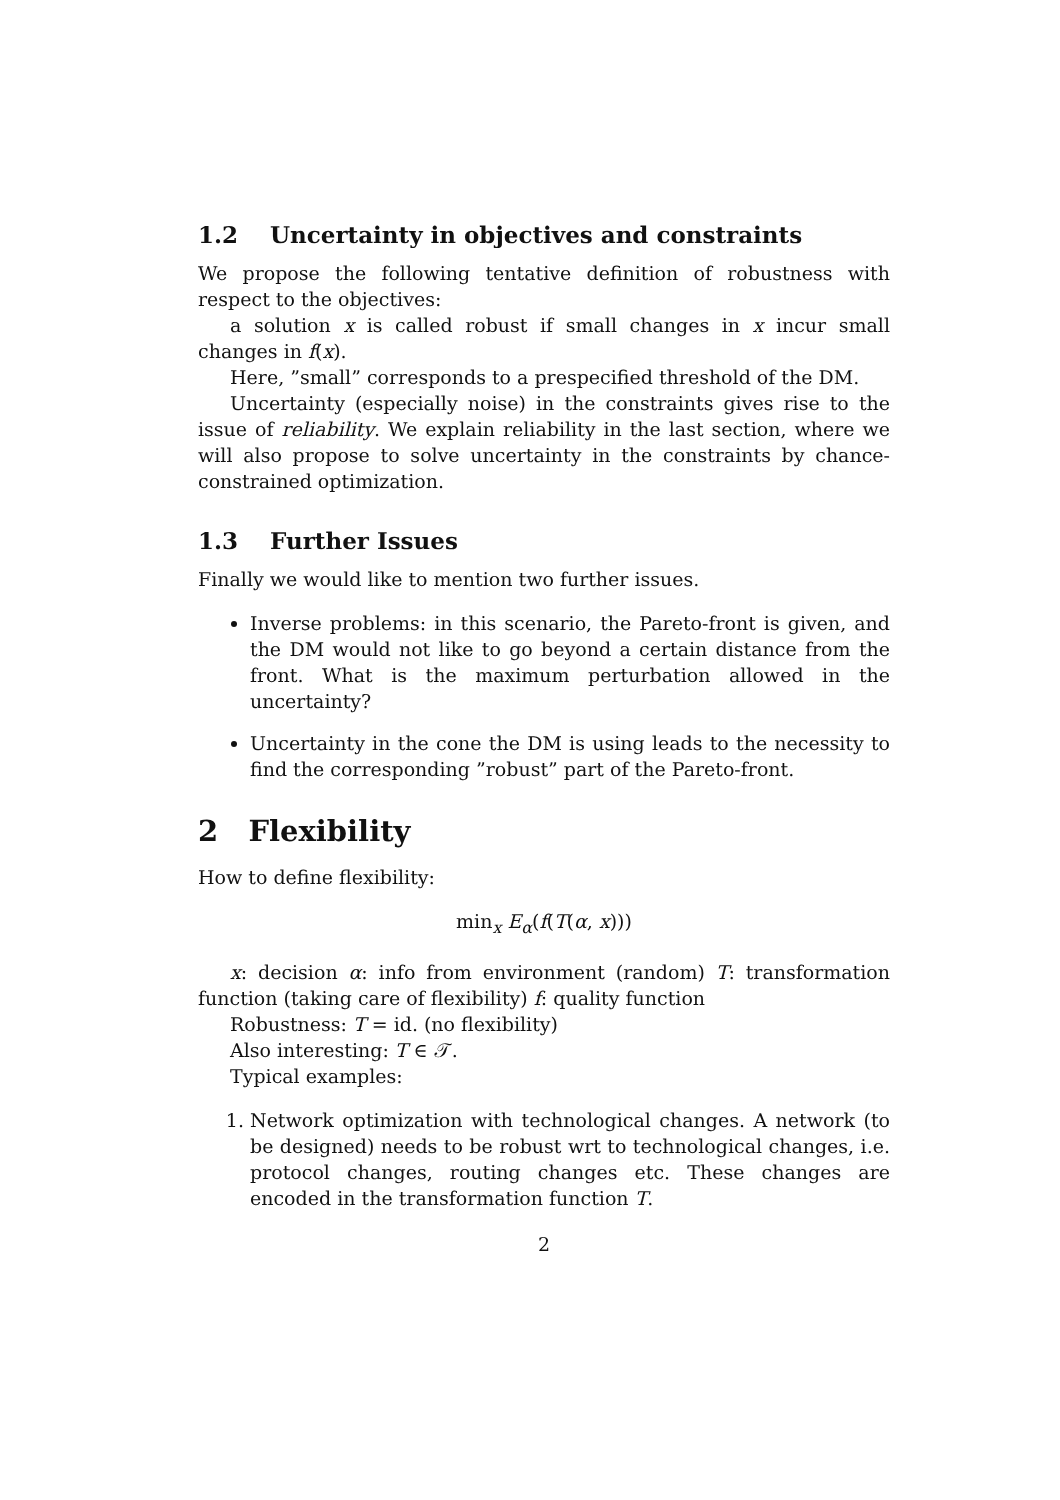1.2 Uncertainty in objectives and constraints
We propose the following tentative definition of robustness with respect to the objectives:
a solution x is called robust if small changes in x incur small changes in f(x).
Here, ”small” corresponds to a prespecified threshold of the DM.
Uncertainty (especially noise) in the constraints gives rise to the issue of reliability. We explain reliability in the last section, where we will also propose to solve uncertainty in the constraints by chance-constrained optimization.
1.3 Further Issues
Finally we would like to mention two further issues.
Inverse problems: in this scenario, the Pareto-front is given, and the DM would not like to go beyond a certain distance from the front. What is the maximum perturbation allowed in the uncertainty?
Uncertainty in the cone the DM is using leads to the necessity to find the corresponding ”robust” part of the Pareto-front.
2 Flexibility
How to define flexibility:
min<sub>x</sub> E<sub>α</sub>(f(T(α, x)))
x: decision α: info from environment (random) T: transformation function (taking care of flexibility) f: quality function
Robustness: T = id. (no flexibility)
Also interesting: T ∈ 𝒯.
Typical examples:
1. Network optimization with technological changes. A network (to be designed) needs to be robust wrt to technological changes, i.e. protocol changes, routing changes etc. These changes are encoded in the transformation function T.
2